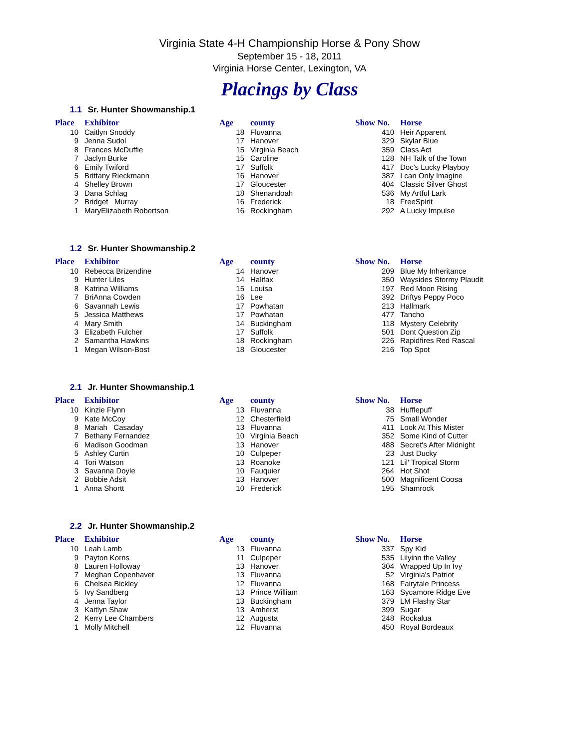Virginia State 4-H Championship Horse & Pony Show
September 15 - 18, 2011
Virginia Horse Center, Lexington, VA
Placings by Class
1.1 Sr. Hunter Showmanship.1
| Place | Exhibitor | Age | county | Show No. | Horse |
| --- | --- | --- | --- | --- | --- |
| 10 | Caitlyn Snoddy | 18 | Fluvanna | 410 | Heir Apparent |
| 9 | Jenna Sudol | 17 | Hanover | 329 | Skylar Blue |
| 8 | Frances McDuffie | 15 | Virginia Beach | 359 | Class Act |
| 7 | Jaclyn Burke | 15 | Caroline | 128 | NH Talk of the Town |
| 6 | Emily Twiford | 17 | Suffolk | 417 | Doc's Lucky Playboy |
| 5 | Brittany Rieckmann | 16 | Hanover | 387 | I can Only Imagine |
| 4 | Shelley Brown | 17 | Gloucester | 404 | Classic Silver Ghost |
| 3 | Dana Schlag | 18 | Shenandoah | 536 | My Artful Lark |
| 2 | Bridget Murray | 16 | Frederick | 18 | FreeSpirit |
| 1 | MaryElizabeth Robertson | 16 | Rockingham | 292 | A Lucky Impulse |
1.2 Sr. Hunter Showmanship.2
| Place | Exhibitor | Age | county | Show No. | Horse |
| --- | --- | --- | --- | --- | --- |
| 10 | Rebecca Brizendine | 14 | Hanover | 209 | Blue My Inheritance |
| 9 | Hunter Liles | 14 | Halifax | 350 | Waysides Stormy Plaudit |
| 8 | Katrina Williams | 15 | Louisa | 197 | Red Moon Rising |
| 7 | BriAnna Cowden | 16 | Lee | 392 | Driftys Peppy Poco |
| 6 | Savannah Lewis | 17 | Powhatan | 213 | Hallmark |
| 5 | Jessica Matthews | 17 | Powhatan | 477 | Tancho |
| 4 | Mary Smith | 14 | Buckingham | 118 | Mystery Celebrity |
| 3 | Elizabeth Fulcher | 17 | Suffolk | 501 | Dont Question Zip |
| 2 | Samantha Hawkins | 18 | Rockingham | 226 | Rapidfires Red Rascal |
| 1 | Megan Wilson-Bost | 18 | Gloucester | 216 | Top Spot |
2.1 Jr. Hunter Showmanship.1
| Place | Exhibitor | Age | county | Show No. | Horse |
| --- | --- | --- | --- | --- | --- |
| 10 | Kinzie Flynn | 13 | Fluvanna | 38 | Hufflepuff |
| 9 | Kate McCoy | 12 | Chesterfield | 75 | Small Wonder |
| 8 | Mariah Casaday | 13 | Fluvanna | 411 | Look At This Mister |
| 7 | Bethany Fernandez | 10 | Virginia Beach | 352 | Some Kind of Cutter |
| 6 | Madison Goodman | 13 | Hanover | 488 | Secret's After Midnight |
| 5 | Ashley Curtin | 10 | Culpeper | 23 | Just Ducky |
| 4 | Tori Watson | 13 | Roanoke | 121 | Lil' Tropical Storm |
| 3 | Savanna Doyle | 10 | Fauquier | 264 | Hot Shot |
| 2 | Bobbie Adsit | 13 | Hanover | 500 | Magnificent Coosa |
| 1 | Anna Shortt | 10 | Frederick | 195 | Shamrock |
2.2 Jr. Hunter Showmanship.2
| Place | Exhibitor | Age | county | Show No. | Horse |
| --- | --- | --- | --- | --- | --- |
| 10 | Leah Lamb | 13 | Fluvanna | 337 | Spy Kid |
| 9 | Payton Korns | 11 | Culpeper | 535 | Lilyinn the Valley |
| 8 | Lauren Holloway | 13 | Hanover | 304 | Wrapped Up In Ivy |
| 7 | Meghan Copenhaver | 13 | Fluvanna | 52 | Virginia's Patriot |
| 6 | Chelsea Bickley | 12 | Fluvanna | 168 | Fairytale Princess |
| 5 | Ivy Sandberg | 13 | Prince William | 163 | Sycamore Ridge Eve |
| 4 | Jenna Taylor | 13 | Buckingham | 379 | LM Flashy Star |
| 3 | Kaitlyn Shaw | 13 | Amherst | 399 | Sugar |
| 2 | Kerry Lee Chambers | 12 | Augusta | 248 | Rockalua |
| 1 | Molly Mitchell | 12 | Fluvanna | 450 | Royal Bordeaux |